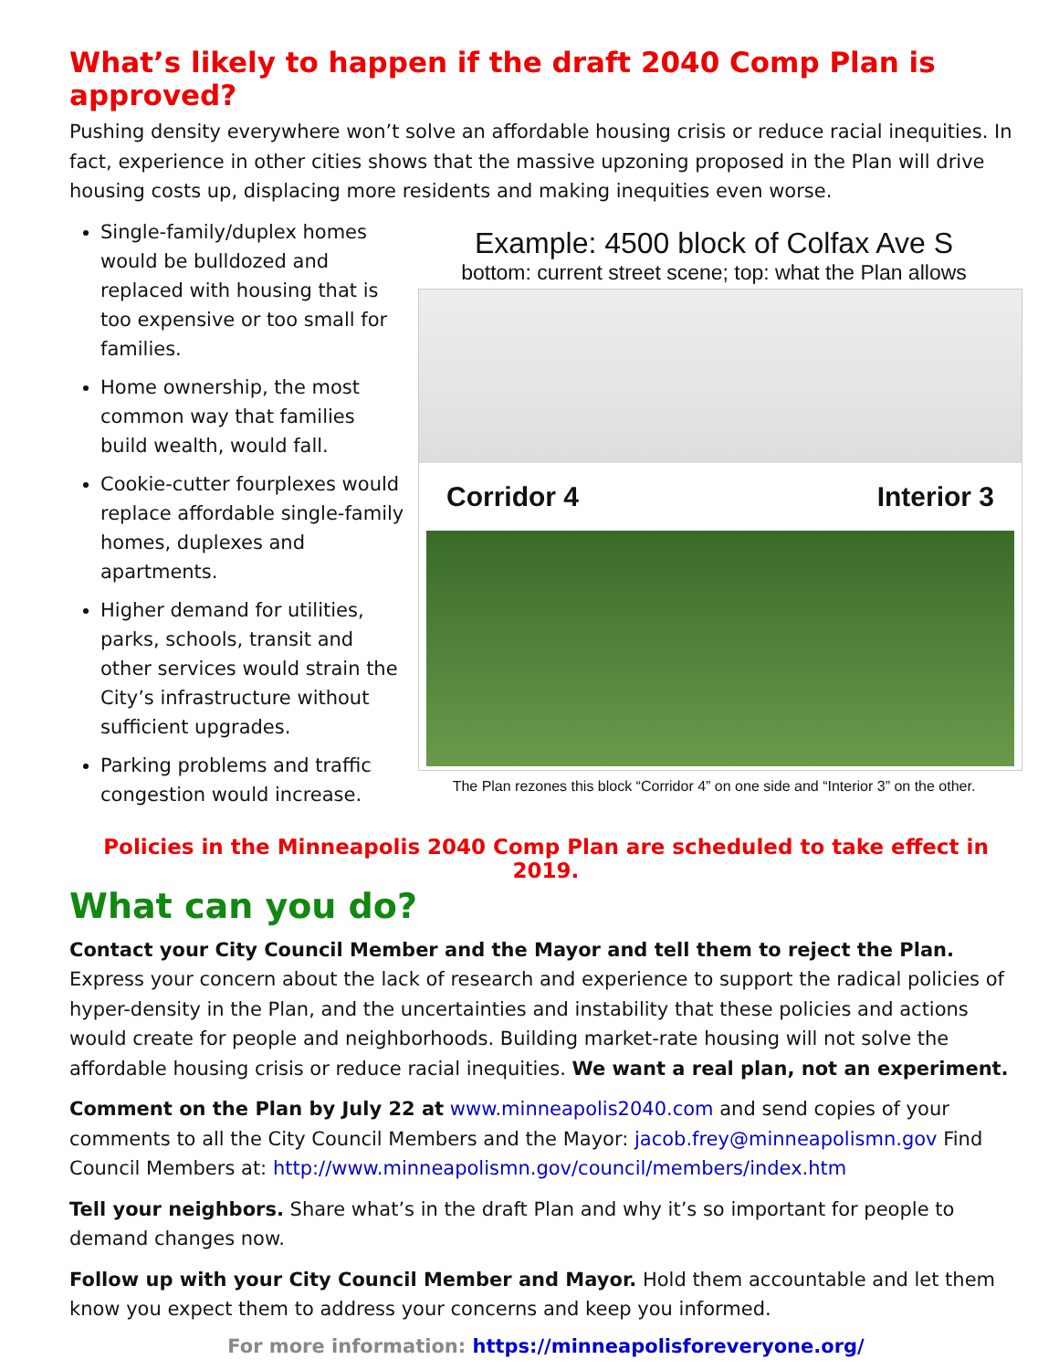What’s likely to happen if the draft 2040 Comp Plan is approved?
Pushing density everywhere won’t solve an affordable housing crisis or reduce racial inequities. In fact, experience in other cities shows that the massive upzoning proposed in the Plan will drive housing costs up, displacing more residents and making inequities even worse.
Single-family/duplex homes would be bulldozed and replaced with housing that is too expensive or too small for families.
Home ownership, the most common way that families build wealth, would fall.
Cookie-cutter fourplexes would replace affordable single-family homes, duplexes and apartments.
Higher demand for utilities, parks, schools, transit and other services would strain the City’s infrastructure without sufficient upgrades.
Parking problems and traffic congestion would increase.
Example: 4500 block of Colfax Ave S
bottom: current street scene; top: what the Plan allows
Corridor 4 Interior 3
The Plan rezones this block “Corridor 4” on one side and “Interior 3” on the other.
Policies in the Minneapolis 2040 Comp Plan are scheduled to take effect in 2019.
What can you do?
Contact your City Council Member and the Mayor and tell them to reject the Plan. Express your concern about the lack of research and experience to support the radical policies of hyper-density in the Plan, and the uncertainties and instability that these policies and actions would create for people and neighborhoods. Building market-rate housing will not solve the affordable housing crisis or reduce racial inequities. We want a real plan, not an experiment.
Comment on the Plan by July 22 at www.minneapolis2040.com and send copies of your comments to all the City Council Members and the Mayor: jacob.frey@minneapolismn.gov Find Council Members at: http://www.minneapolismn.gov/council/members/index.htm
Tell your neighbors. Share what’s in the draft Plan and why it’s so important for people to demand changes now.
Follow up with your City Council Member and Mayor. Hold them accountable and let them know you expect them to address your concerns and keep you informed.
For more information: https://minneapolisforeveryone.org/